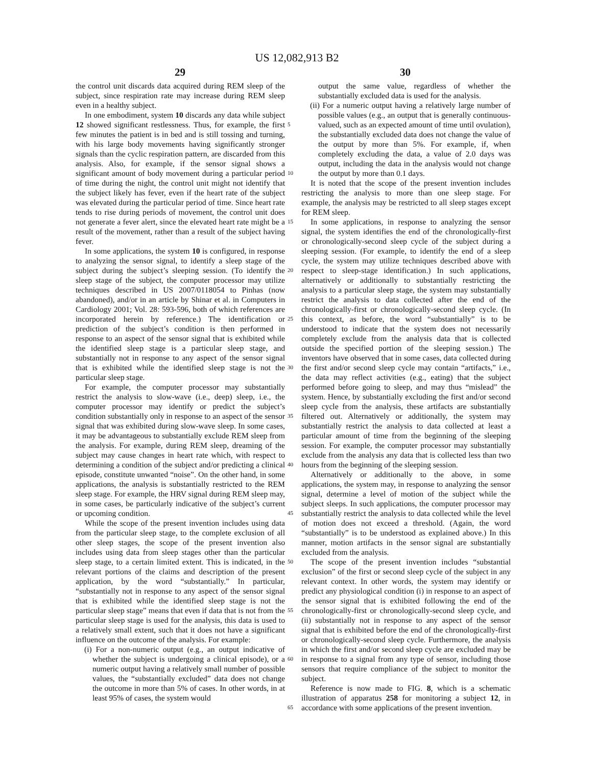US 12,082,913 B2
29 30
the control unit discards data acquired during REM sleep of the subject, since respiration rate may increase during REM sleep even in a healthy subject.
In one embodiment, system 10 discards any data while subject 12 showed significant restlessness. Thus, for example, the first few minutes the patient is in bed and is still tossing and turning, with his large body movements having significantly stronger signals than the cyclic respiration pattern, are discarded from this analysis. Also, for example, if the sensor signal shows a significant amount of body movement during a particular period of time during the night, the control unit might not identify that the subject likely has fever, even if the heart rate of the subject was elevated during the particular period of time. Since heart rate tends to rise during periods of movement, the control unit does not generate a fever alert, since the elevated heart rate might be a result of the movement, rather than a result of the subject having fever.
In some applications, the system 10 is configured, in response to analyzing the sensor signal, to identify a sleep stage of the subject during the subject’s sleeping session. (To identify the sleep stage of the subject, the computer processor may utilize techniques described in US 2007/0118054 to Pinhas (now abandoned), and/or in an article by Shinar et al. in Computers in Cardiology 2001; Vol. 28: 593-596, both of which references are incorporated herein by reference.) The identification or prediction of the subject’s condition is then performed in response to an aspect of the sensor signal that is exhibited while the identified sleep stage is a particular sleep stage, and substantially not in response to any aspect of the sensor signal that is exhibited while the identified sleep stage is not the particular sleep stage.
For example, the computer processor may substantially restrict the analysis to slow-wave (i.e., deep) sleep, i.e., the computer processor may identify or predict the subject’s condition substantially only in response to an aspect of the sensor signal that was exhibited during slow-wave sleep. In some cases, it may be advantageous to substantially exclude REM sleep from the analysis. For example, during REM sleep, dreaming of the subject may cause changes in heart rate which, with respect to determining a condition of the subject and/or predicting a clinical episode, constitute unwanted “noise”. On the other hand, in some applications, the analysis is substantially restricted to the REM sleep stage. For example, the HRV signal during REM sleep may, in some cases, be particularly indicative of the subject’s current or upcoming condition.
While the scope of the present invention includes using data from the particular sleep stage, to the complete exclusion of all other sleep stages, the scope of the present invention also includes using data from sleep stages other than the particular sleep stage, to a certain limited extent. This is indicated, in the relevant portions of the claims and description of the present application, by the word “substantially.” In particular, “substantially not in response to any aspect of the sensor signal that is exhibited while the identified sleep stage is not the particular sleep stage” means that even if data that is not from the particular sleep stage is used for the analysis, this data is used to a relatively small extent, such that it does not have a significant influence on the outcome of the analysis. For example:
(i) For a non-numeric output (e.g., an output indicative of whether the subject is undergoing a clinical episode), or a numeric output having a relatively small number of possible values, the “substantially excluded” data does not change the outcome in more than 5% of cases. In other words, in at least 95% of cases, the system would
5
10
15
20
25
30
35
40
45
50
55
60
65
output the same value, regardless of whether the substantially excluded data is used for the analysis.
(ii) For a numeric output having a relatively large number of possible values (e.g., an output that is generally continuous-valued, such as an expected amount of time until ovulation), the substantially excluded data does not change the value of the output by more than 5%. For example, if, when completely excluding the data, a value of 2.0 days was output, including the data in the analysis would not change the output by more than 0.1 days.
It is noted that the scope of the present invention includes restricting the analysis to more than one sleep stage. For example, the analysis may be restricted to all sleep stages except for REM sleep.
In some applications, in response to analyzing the sensor signal, the system identifies the end of the chronologically-first or chronologically-second sleep cycle of the subject during a sleeping session. (For example, to identify the end of a sleep cycle, the system may utilize techniques described above with respect to sleep-stage identification.) In such applications, alternatively or additionally to substantially restricting the analysis to a particular sleep stage, the system may substantially restrict the analysis to data collected after the end of the chronologically-first or chronologically-second sleep cycle. (In this context, as before, the word “substantially” is to be understood to indicate that the system does not necessarily completely exclude from the analysis data that is collected outside the specified portion of the sleeping session.) The inventors have observed that in some cases, data collected during the first and/or second sleep cycle may contain “artifacts,” i.e., the data may reflect activities (e.g., eating) that the subject performed before going to sleep, and may thus “mislead” the system. Hence, by substantially excluding the first and/or second sleep cycle from the analysis, these artifacts are substantially filtered out. Alternatively or additionally, the system may substantially restrict the analysis to data collected at least a particular amount of time from the beginning of the sleeping session. For example, the computer processor may substantially exclude from the analysis any data that is collected less than two hours from the beginning of the sleeping session.
Alternatively or additionally to the above, in some applications, the system may, in response to analyzing the sensor signal, determine a level of motion of the subject while the subject sleeps. In such applications, the computer processor may substantially restrict the analysis to data collected while the level of motion does not exceed a threshold. (Again, the word “substantially” is to be understood as explained above.) In this manner, motion artifacts in the sensor signal are substantially excluded from the analysis.
The scope of the present invention includes “substantial exclusion” of the first or second sleep cycle of the subject in any relevant context. In other words, the system may identify or predict any physiological condition (i) in response to an aspect of the sensor signal that is exhibited following the end of the chronologically-first or chronologically-second sleep cycle, and (ii) substantially not in response to any aspect of the sensor signal that is exhibited before the end of the chronologically-first or chronologically-second sleep cycle. Furthermore, the analysis in which the first and/or second sleep cycle are excluded may be in response to a signal from any type of sensor, including those sensors that require compliance of the subject to monitor the subject.
Reference is now made to FIG. 8, which is a schematic illustration of apparatus 258 for monitoring a subject 12, in accordance with some applications of the present invention.